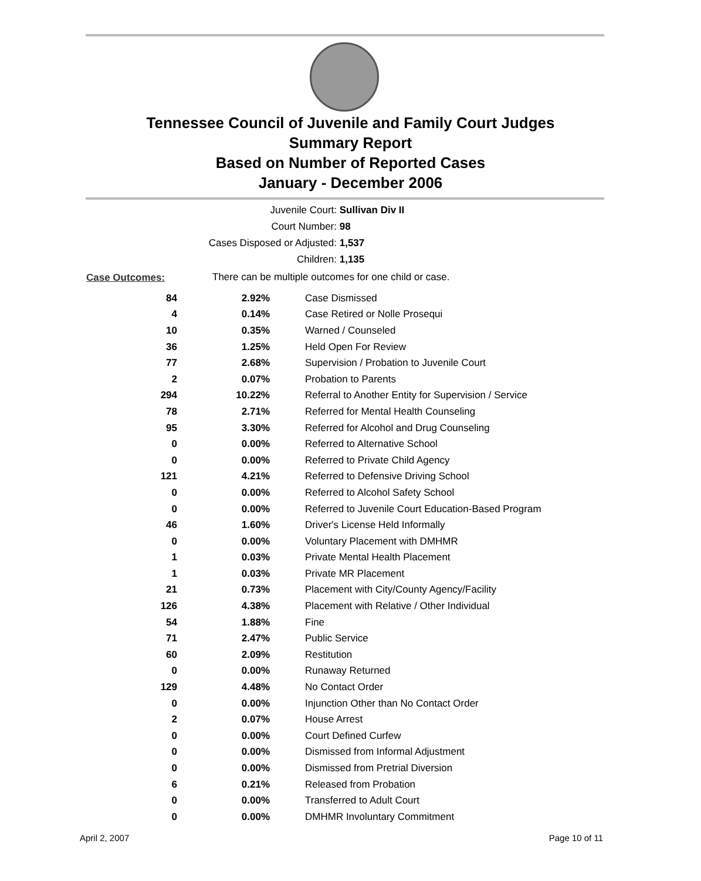Tennessee Council of Juvenile and Family Court Judges
Summary Report
Based on Number of Reported Cases
January - December 2006
Juvenile Court: Sullivan Div II
Court Number: 98
Cases Disposed or Adjusted: 1,537
Children: 1,135
| Case Outcomes: | There can be multiple outcomes for one child or case. | |
| 84 | 2.92% | Case Dismissed |
| 4 | 0.14% | Case Retired or Nolle Prosequi |
| 10 | 0.35% | Warned / Counseled |
| 36 | 1.25% | Held Open For Review |
| 77 | 2.68% | Supervision / Probation to Juvenile Court |
| 2 | 0.07% | Probation to Parents |
| 294 | 10.22% | Referral to Another Entity for Supervision / Service |
| 78 | 2.71% | Referred for Mental Health Counseling |
| 95 | 3.30% | Referred for Alcohol and Drug Counseling |
| 0 | 0.00% | Referred to Alternative School |
| 0 | 0.00% | Referred to Private Child Agency |
| 121 | 4.21% | Referred to Defensive Driving School |
| 0 | 0.00% | Referred to Alcohol Safety School |
| 0 | 0.00% | Referred to Juvenile Court Education-Based Program |
| 46 | 1.60% | Driver's License Held Informally |
| 0 | 0.00% | Voluntary Placement with DMHMR |
| 1 | 0.03% | Private Mental Health Placement |
| 1 | 0.03% | Private MR Placement |
| 21 | 0.73% | Placement with City/County Agency/Facility |
| 126 | 4.38% | Placement with Relative / Other Individual |
| 54 | 1.88% | Fine |
| 71 | 2.47% | Public Service |
| 60 | 2.09% | Restitution |
| 0 | 0.00% | Runaway Returned |
| 129 | 4.48% | No Contact Order |
| 0 | 0.00% | Injunction Other than No Contact Order |
| 2 | 0.07% | House Arrest |
| 0 | 0.00% | Court Defined Curfew |
| 0 | 0.00% | Dismissed from Informal Adjustment |
| 0 | 0.00% | Dismissed from Pretrial Diversion |
| 6 | 0.21% | Released from Probation |
| 0 | 0.00% | Transferred to Adult Court |
| 0 | 0.00% | DMHMR Involuntary Commitment |
April 2, 2007 Page 10 of 11